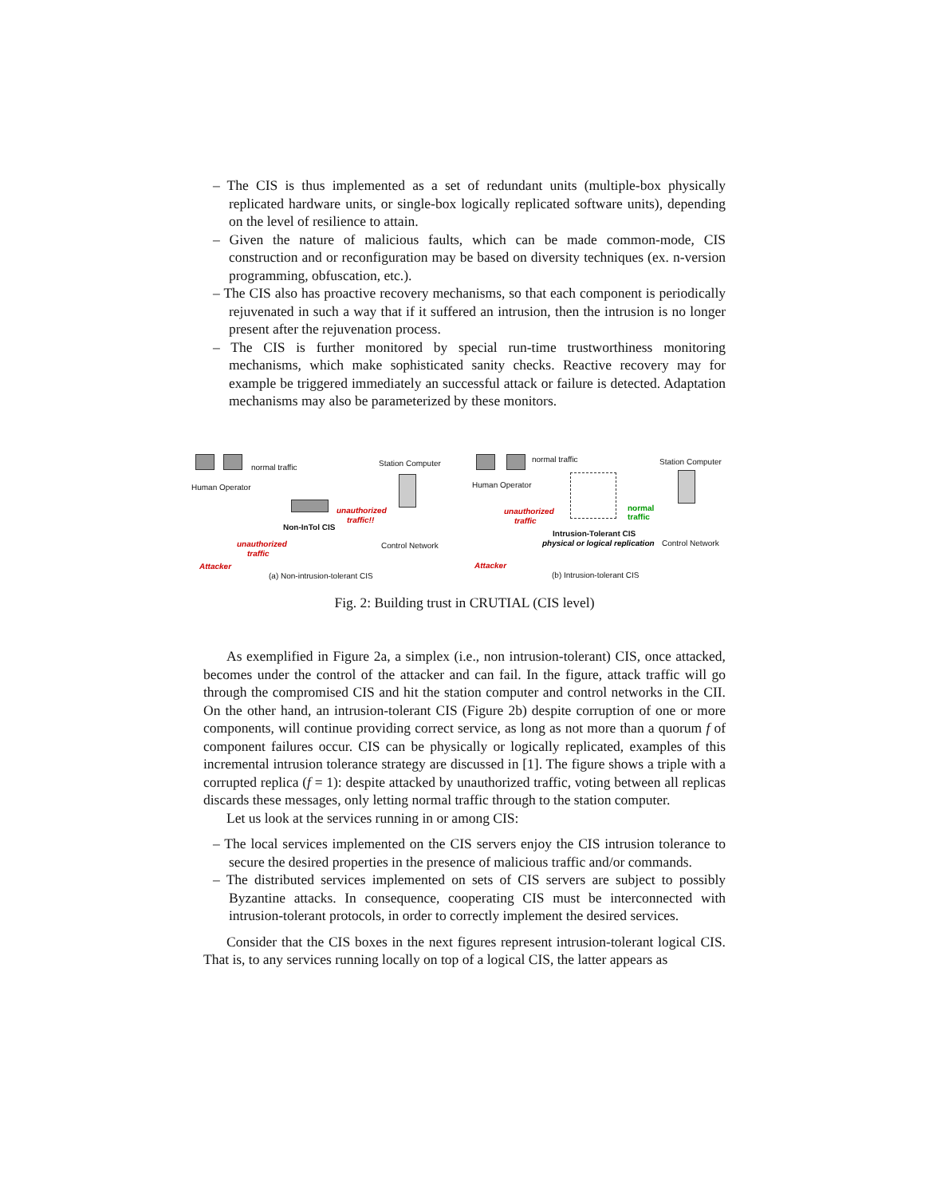– The CIS is thus implemented as a set of redundant units (multiple-box physically replicated hardware units, or single-box logically replicated software units), depending on the level of resilience to attain.
– Given the nature of malicious faults, which can be made common-mode, CIS construction and or reconfiguration may be based on diversity techniques (ex. n-version programming, obfuscation, etc.).
– The CIS also has proactive recovery mechanisms, so that each component is periodically rejuvenated in such a way that if it suffered an intrusion, then the intrusion is no longer present after the rejuvenation process.
– The CIS is further monitored by special run-time trustworthiness monitoring mechanisms, which make sophisticated sanity checks. Reactive recovery may for example be triggered immediately an successful attack or failure is detected. Adaptation mechanisms may also be parameterized by these monitors.
normal traffic
Human Operator
unauthorized
traffic!!
Station Computer
Non-InTol CIS
Control Network unauthorized
traffic
Attacker
(a) Non-intrusion-tolerant CIS
normal traffic
Human Operator
normal
traffic
Station Computer
unauthorized
traffic
Intrusion-Tolerant CIS
physical or logical replication Control Network
Attacker
(b) Intrusion-tolerant CIS
Fig. 2: Building trust in CRUTIAL (CIS level)
As exemplified in Figure 2a, a simplex (i.e., non intrusion-tolerant) CIS, once attacked, becomes under the control of the attacker and can fail. In the figure, attack traffic will go through the compromised CIS and hit the station computer and control networks in the CII. On the other hand, an intrusion-tolerant CIS (Figure 2b) despite corruption of one or more components, will continue providing correct service, as long as not more than a quorum f of component failures occur. CIS can be physically or logically replicated, examples of this incremental intrusion tolerance strategy are discussed in [1]. The figure shows a triple with a corrupted replica (f = 1): despite attacked by unauthorized traffic, voting between all replicas discards these messages, only letting normal traffic through to the station computer.
Let us look at the services running in or among CIS:
– The local services implemented on the CIS servers enjoy the CIS intrusion tolerance to secure the desired properties in the presence of malicious traffic and/or commands.
– The distributed services implemented on sets of CIS servers are subject to possibly Byzantine attacks. In consequence, cooperating CIS must be interconnected with intrusion-tolerant protocols, in order to correctly implement the desired services.
Consider that the CIS boxes in the next figures represent intrusion-tolerant logical CIS. That is, to any services running locally on top of a logical CIS, the latter appears as